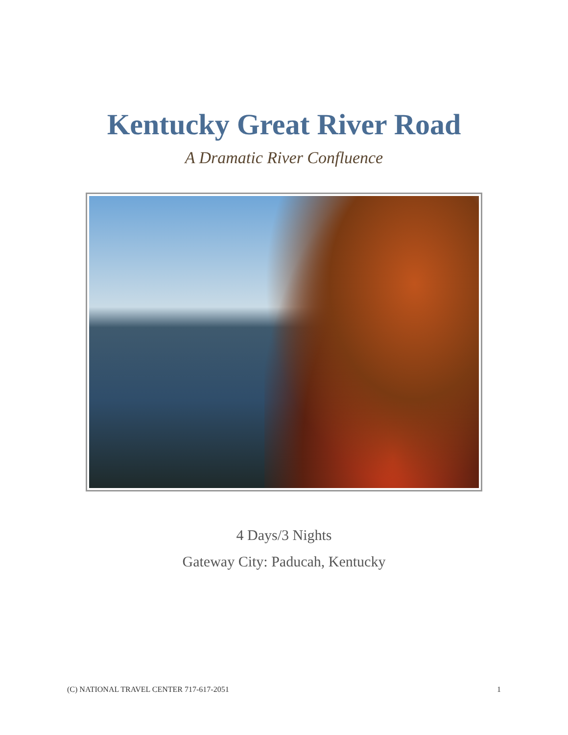Kentucky Great River Road
A Dramatic River Confluence
4 Days/3 Nights
Gateway City: Paducah, Kentucky
(C) NATIONAL TRAVEL CENTER 717-617-2051 1